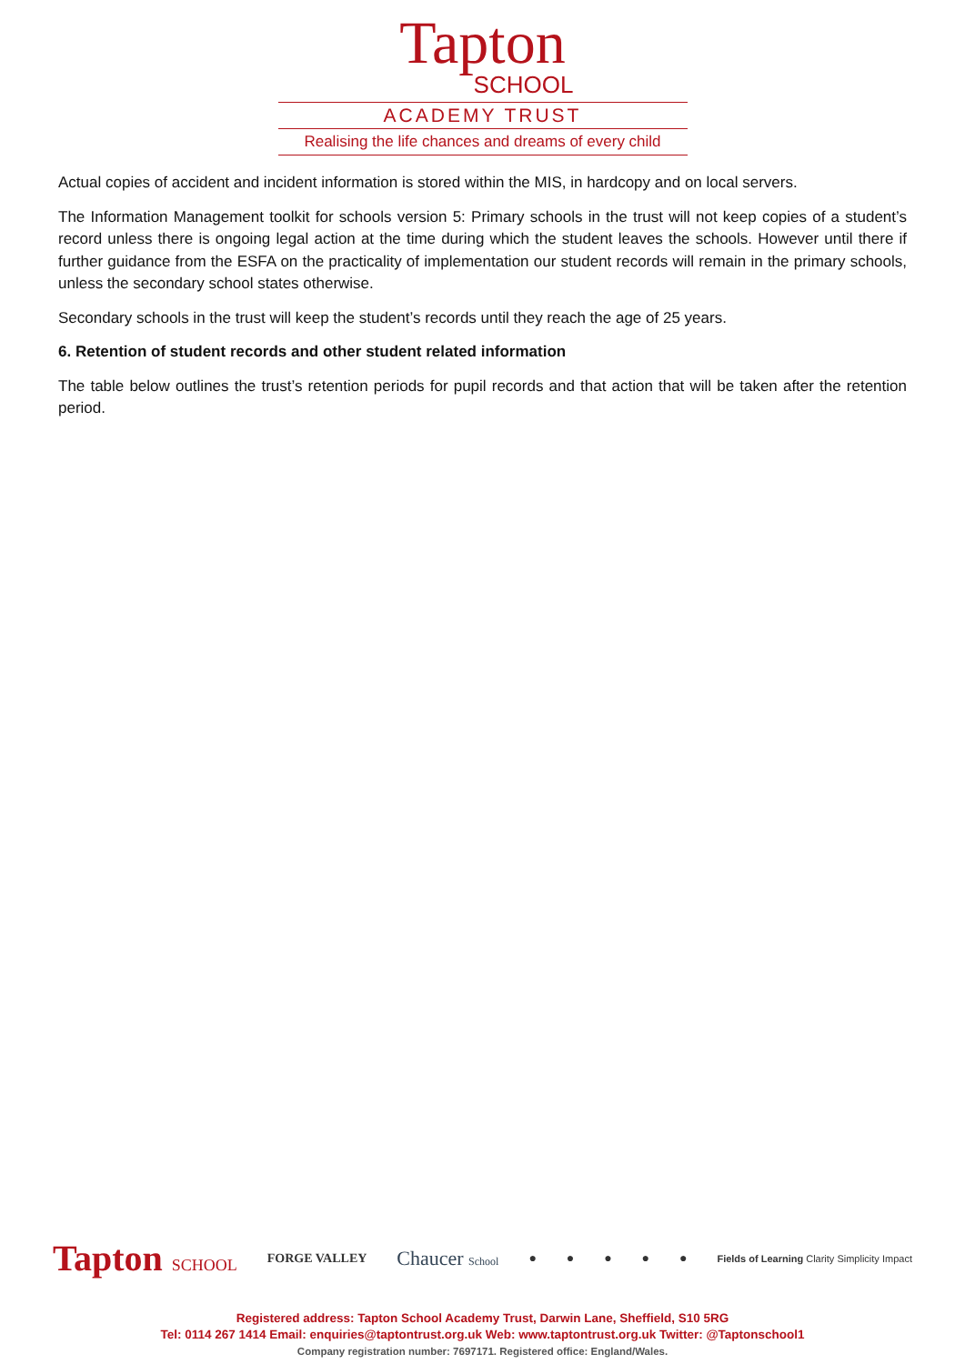Tapton
SCHOOL
ACADEMY TRUST
Realising the life chances and dreams of every child
Actual copies of accident and incident information is stored within the MIS, in hardcopy and on local servers.
The Information Management toolkit for schools version 5: Primary schools in the trust will not keep copies of a student’s record unless there is ongoing legal action at the time during which the student leaves the schools. However until there if further guidance from the ESFA on the practicality of implementation our student records will remain in the primary schools, unless the secondary school states otherwise.
Secondary schools in the trust will keep the student’s records until they reach the age of 25 years.
6. Retention of student records and other student related information
The table below outlines the trust’s retention periods for pupil records and that action that will be taken after the retention period.
Tapton SCHOOL FORGE VALLEY Chaucer School ● ● ● ● ● Fields of Learning Clarity Simplicity Impact
Registered address: Tapton School Academy Trust, Darwin Lane, Sheffield, S10 5RG
Tel: 0114 267 1414 Email: enquiries@taptontrust.org.uk Web: www.taptontrust.org.uk Twitter: @Taptonschool1
Company registration number: 7697171. Registered office: England/Wales.